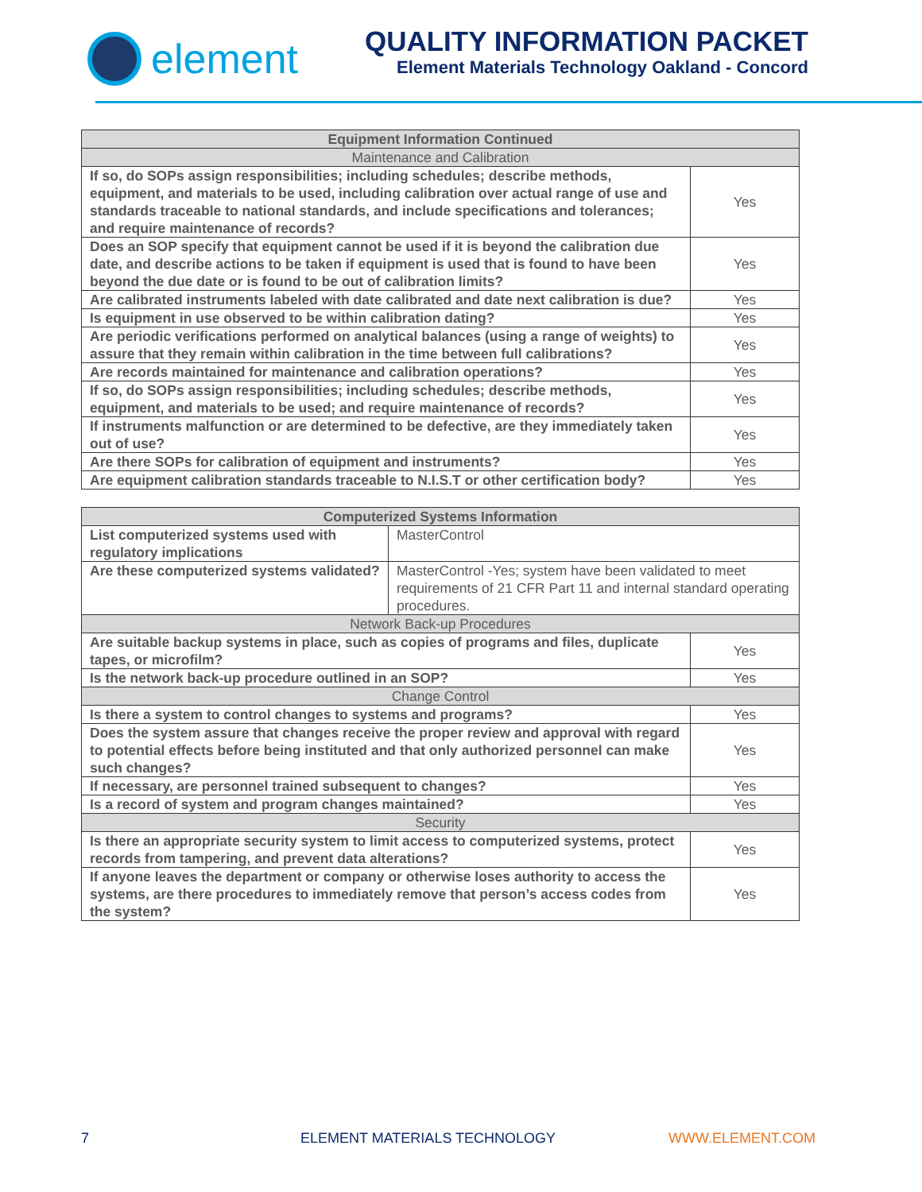element
QUALITY INFORMATION PACKET
Element Materials Technology Oakland - Concord
| Equipment Information Continued | |
| --- | --- |
| Maintenance and Calibration | |
| If so, do SOPs assign responsibilities; including schedules; describe methods, equipment, and materials to be used, including calibration over actual range of use and standards traceable to national standards, and include specifications and tolerances; and require maintenance of records? | Yes |
| Does an SOP specify that equipment cannot be used if it is beyond the calibration due date, and describe actions to be taken if equipment is used that is found to have been beyond the due date or is found to be out of calibration limits? | Yes |
| Are calibrated instruments labeled with date calibrated and date next calibration is due? | Yes |
| Is equipment in use observed to be within calibration dating? | Yes |
| Are periodic verifications performed on analytical balances (using a range of weights) to assure that they remain within calibration in the time between full calibrations? | Yes |
| Are records maintained for maintenance and calibration operations? | Yes |
| If so, do SOPs assign responsibilities; including schedules; describe methods, equipment, and materials to be used; and require maintenance of records? | Yes |
| If instruments malfunction or are determined to be defective, are they immediately taken out of use? | Yes |
| Are there SOPs for calibration of equipment and instruments? | Yes |
| Are equipment calibration standards traceable to N.I.S.T or other certification body? | Yes |
| Computerized Systems Information | | |
| --- | --- | --- |
| List computerized systems used with regulatory implications | MasterControl | |
| Are these computerized systems validated? | MasterControl -Yes; system have been validated to meet requirements of 21 CFR Part 11 and internal standard operating procedures. | |
| Network Back-up Procedures | | |
| Are suitable backup systems in place, such as copies of programs and files, duplicate tapes, or microfilm? | | Yes |
| Is the network back-up procedure outlined in an SOP? | | Yes |
| Change Control | | |
| Is there a system to control changes to systems and programs? | | Yes |
| Does the system assure that changes receive the proper review and approval with regard to potential effects before being instituted and that only authorized personnel can make such changes? | | Yes |
| If necessary, are personnel trained subsequent to changes? | | Yes |
| Is a record of system and program changes maintained? | | Yes |
| Security | | |
| Is there an appropriate security system to limit access to computerized systems, protect records from tampering, and prevent data alterations? | | Yes |
| If anyone leaves the department or company or otherwise loses authority to access the systems, are there procedures to immediately remove that person’s access codes from the system? | | Yes |
7 ELEMENT MATERIALS TECHNOLOGY WWW.ELEMENT.COM